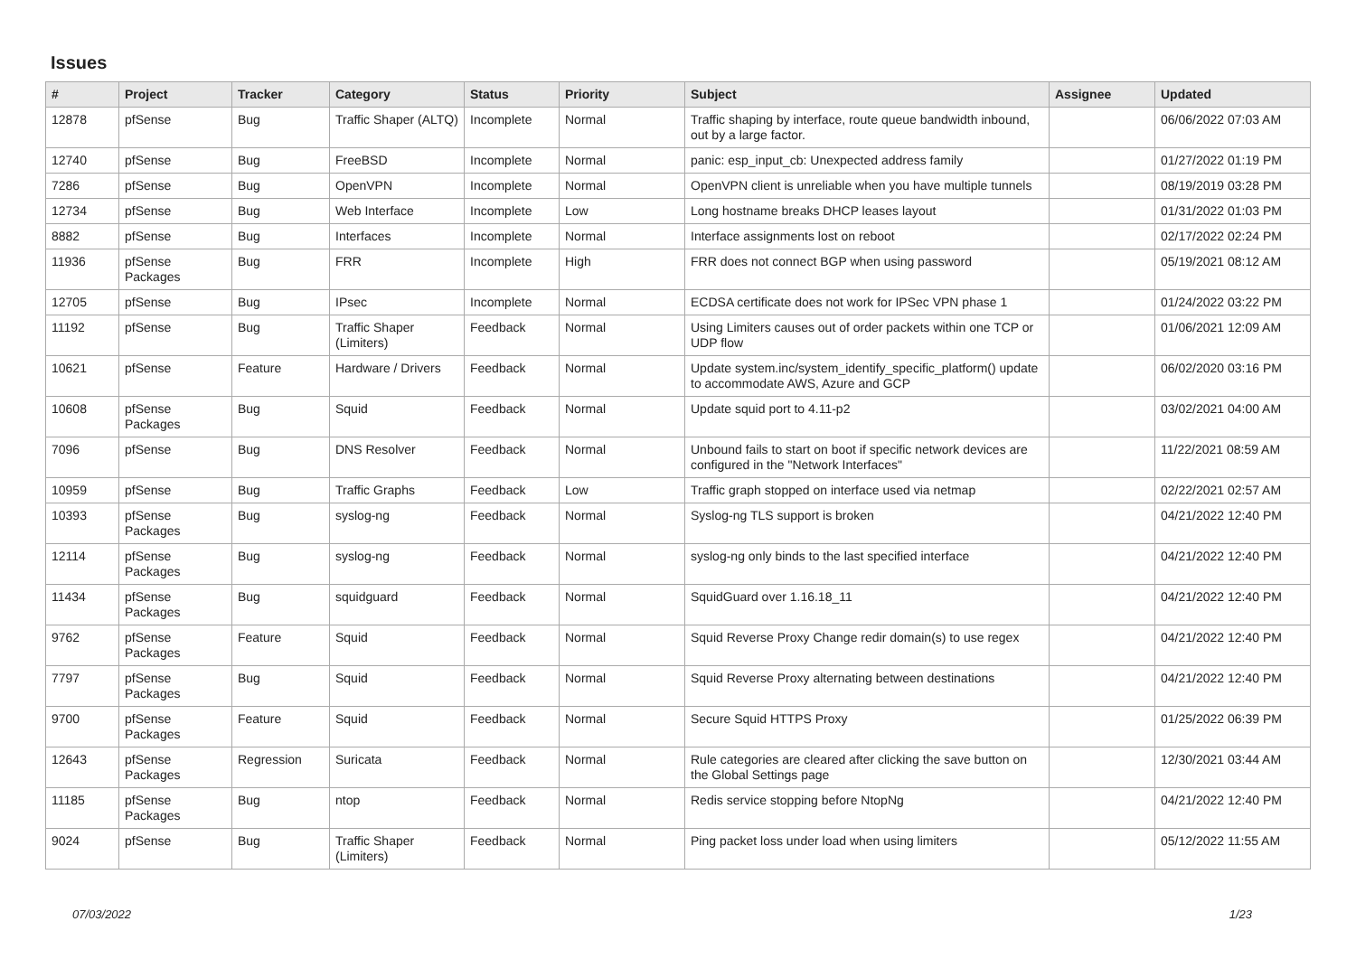Issues
| # | Project | Tracker | Category | Status | Priority | Subject | Assignee | Updated |
| --- | --- | --- | --- | --- | --- | --- | --- | --- |
| 12878 | pfSense | Bug | Traffic Shaper (ALTQ) | Incomplete | Normal | Traffic shaping by interface, route queue bandwidth inbound, out by a large factor. | | 06/06/2022 07:03 AM |
| 12740 | pfSense | Bug | FreeBSD | Incomplete | Normal | panic: esp_input_cb: Unexpected address family | | 01/27/2022 01:19 PM |
| 7286 | pfSense | Bug | OpenVPN | Incomplete | Normal | OpenVPN client is unreliable when you have multiple tunnels | | 08/19/2019 03:28 PM |
| 12734 | pfSense | Bug | Web Interface | Incomplete | Low | Long hostname breaks DHCP leases layout | | 01/31/2022 01:03 PM |
| 8882 | pfSense | Bug | Interfaces | Incomplete | Normal | Interface assignments lost on reboot | | 02/17/2022 02:24 PM |
| 11936 | pfSense Packages | Bug | FRR | Incomplete | High | FRR does not connect BGP when using password | | 05/19/2021 08:12 AM |
| 12705 | pfSense | Bug | IPsec | Incomplete | Normal | ECDSA certificate does not work for IPSec VPN phase 1 | | 01/24/2022 03:22 PM |
| 11192 | pfSense | Bug | Traffic Shaper (Limiters) | Feedback | Normal | Using Limiters causes out of order packets within one TCP or UDP flow | | 01/06/2021 12:09 AM |
| 10621 | pfSense | Feature | Hardware / Drivers | Feedback | Normal | Update system.inc/system_identify_specific_platform() update to accommodate AWS, Azure and GCP | | 06/02/2020 03:16 PM |
| 10608 | pfSense Packages | Bug | Squid | Feedback | Normal | Update squid port to 4.11-p2 | | 03/02/2021 04:00 AM |
| 7096 | pfSense | Bug | DNS Resolver | Feedback | Normal | Unbound fails to start on boot if specific network devices are configured in the "Network Interfaces" | | 11/22/2021 08:59 AM |
| 10959 | pfSense | Bug | Traffic Graphs | Feedback | Low | Traffic graph stopped on interface used via netmap | | 02/22/2021 02:57 AM |
| 10393 | pfSense Packages | Bug | syslog-ng | Feedback | Normal | Syslog-ng TLS support is broken | | 04/21/2022 12:40 PM |
| 12114 | pfSense Packages | Bug | syslog-ng | Feedback | Normal | syslog-ng only binds to the last specified interface | | 04/21/2022 12:40 PM |
| 11434 | pfSense Packages | Bug | squidguard | Feedback | Normal | SquidGuard over 1.16.18_11 | | 04/21/2022 12:40 PM |
| 9762 | pfSense Packages | Feature | Squid | Feedback | Normal | Squid Reverse Proxy Change redir domain(s) to use regex | | 04/21/2022 12:40 PM |
| 7797 | pfSense Packages | Bug | Squid | Feedback | Normal | Squid Reverse Proxy alternating between destinations | | 04/21/2022 12:40 PM |
| 9700 | pfSense Packages | Feature | Squid | Feedback | Normal | Secure Squid HTTPS Proxy | | 01/25/2022 06:39 PM |
| 12643 | pfSense Packages | Regression | Suricata | Feedback | Normal | Rule categories are cleared after clicking the save button on the Global Settings page | | 12/30/2021 03:44 AM |
| 11185 | pfSense Packages | Bug | ntop | Feedback | Normal | Redis service stopping before NtopNg | | 04/21/2022 12:40 PM |
| 9024 | pfSense | Bug | Traffic Shaper (Limiters) | Feedback | Normal | Ping packet loss under load when using limiters | | 05/12/2022 11:55 AM |
07/03/2022 1/23